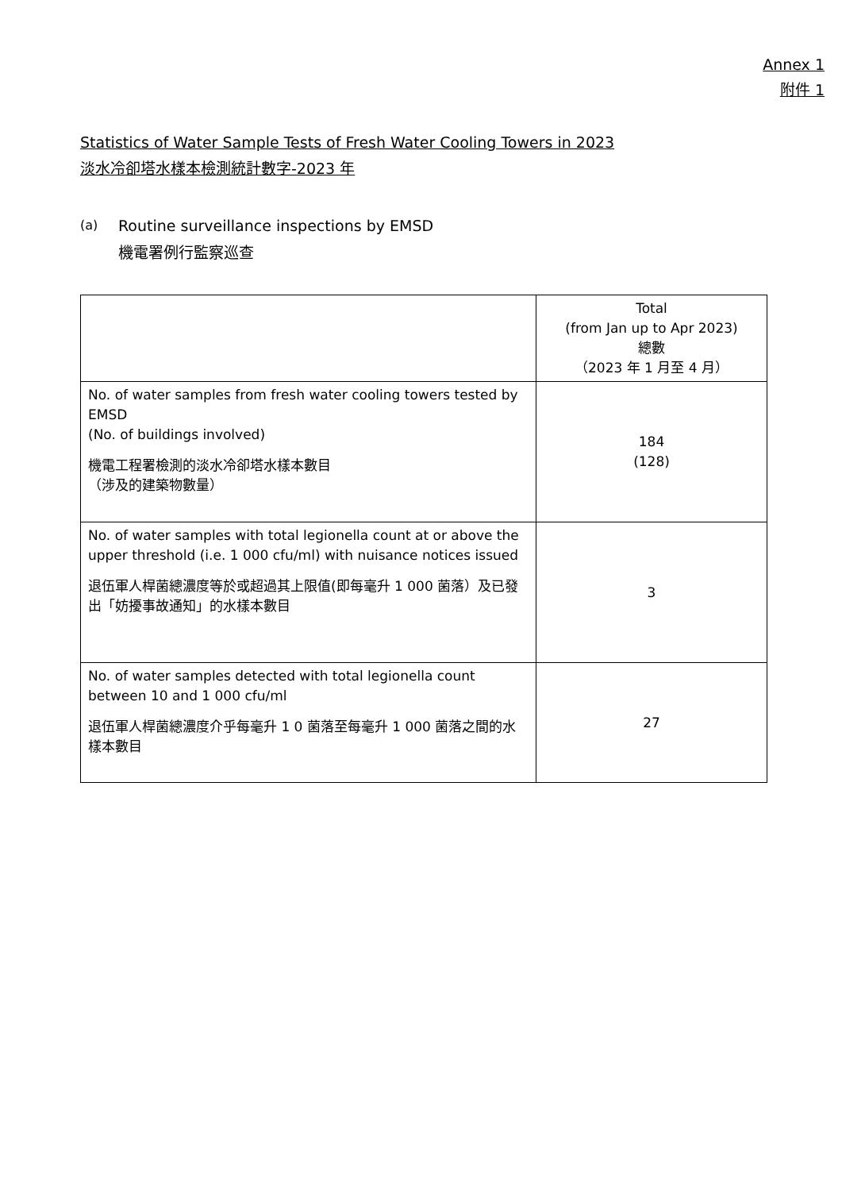Annex 1
附件 1
Statistics of Water Sample Tests of Fresh Water Cooling Towers in 2023
淡水冷卻塔水樣本檢測統計數字-2023 年
(a)
Routine surveillance inspections by EMSD
機電署例行監察巡查
| | Total (from Jan up to Apr 2023) 總數 （2023 年 1 月至 4 月） |
| --- | --- |
| No. of water samples from fresh water cooling towers tested by EMSD (No. of buildings involved) 機電工程署檢測的淡水冷卻塔水樣本數目 （涉及的建築物數量） | 184 (128) |
| No. of water samples with total legionella count at or above the upper threshold (i.e. 1 000 cfu/ml) with nuisance notices issued 退伍軍人桿菌總濃度等於或超過其上限值(即每毫升 1 000 菌落）及已發出「妨擾事故通知」的水樣本數目 | 3 |
| No. of water samples detected with total legionella count between 10 and 1 000 cfu/ml 退伍軍人桿菌總濃度介乎每毫升 1 0 菌落至每毫升 1 000 菌落之間的水樣本數目 | 27 |